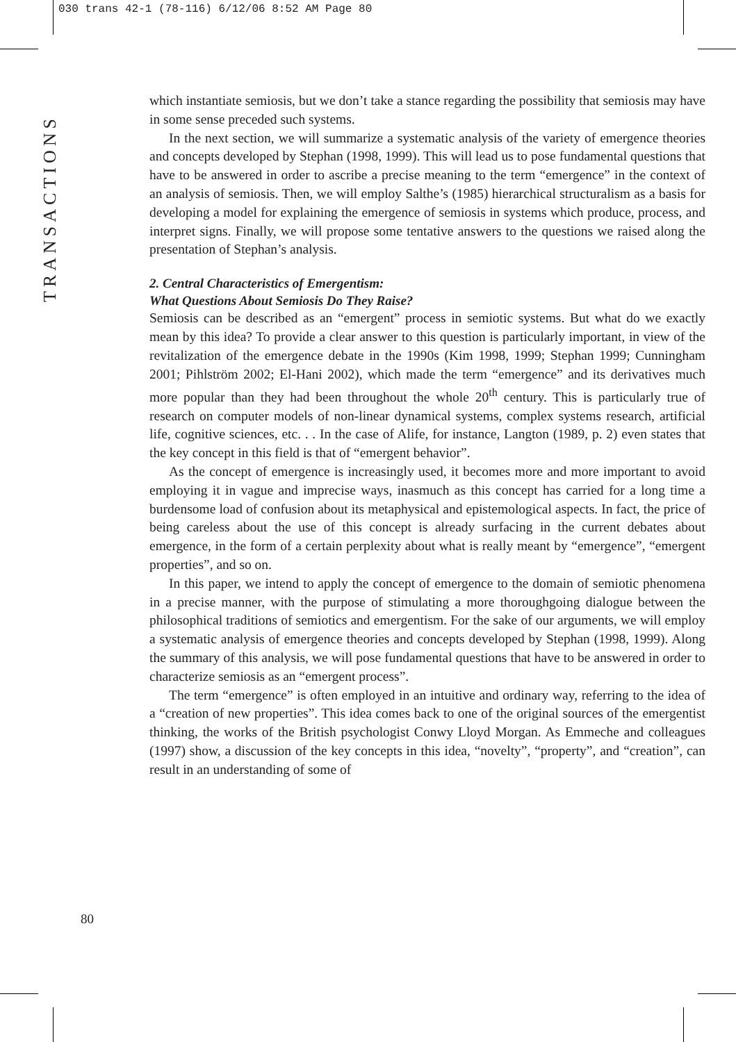030 trans 42-1 (78-116) 6/12/06 8:52 AM Page 80
TRANSACTIONS
which instantiate semiosis, but we don’t take a stance regarding the possibility that semiosis may have in some sense preceded such systems.
In the next section, we will summarize a systematic analysis of the variety of emergence theories and concepts developed by Stephan (1998, 1999). This will lead us to pose fundamental questions that have to be answered in order to ascribe a precise meaning to the term “emergence” in the context of an analysis of semiosis. Then, we will employ Salthe’s (1985) hierarchical structuralism as a basis for developing a model for explaining the emergence of semiosis in systems which produce, process, and interpret signs. Finally, we will propose some tentative answers to the questions we raised along the presentation of Stephan’s analysis.
2. Central Characteristics of Emergentism:
What Questions About Semiosis Do They Raise?
Semiosis can be described as an “emergent” process in semiotic systems. But what do we exactly mean by this idea? To provide a clear answer to this question is particularly important, in view of the revitalization of the emergence debate in the 1990s (Kim 1998, 1999; Stephan 1999; Cunningham 2001; Pihlström 2002; El-Hani 2002), which made the term “emergence” and its derivatives much more popular than they had been throughout the whole 20<sup>th</sup> century. This is particularly true of research on computer models of non-linear dynamical systems, complex systems research, artificial life, cognitive sciences, etc. . . In the case of Alife, for instance, Langton (1989, p. 2) even states that the key concept in this field is that of “emergent behavior”.
As the concept of emergence is increasingly used, it becomes more and more important to avoid employing it in vague and imprecise ways, inasmuch as this concept has carried for a long time a burdensome load of confusion about its metaphysical and epistemological aspects. In fact, the price of being careless about the use of this concept is already surfacing in the current debates about emergence, in the form of a certain perplexity about what is really meant by “emergence”, “emergent properties”, and so on.
In this paper, we intend to apply the concept of emergence to the domain of semiotic phenomena in a precise manner, with the purpose of stimulating a more thoroughgoing dialogue between the philosophical traditions of semiotics and emergentism. For the sake of our arguments, we will employ a systematic analysis of emergence theories and concepts developed by Stephan (1998, 1999). Along the summary of this analysis, we will pose fundamental questions that have to be answered in order to characterize semiosis as an “emergent process”.
The term “emergence” is often employed in an intuitive and ordinary way, referring to the idea of a “creation of new properties”. This idea comes back to one of the original sources of the emergentist thinking, the works of the British psychologist Conwy Lloyd Morgan. As Emmeche and colleagues (1997) show, a discussion of the key concepts in this idea, “novelty”, “property”, and “creation”, can result in an understanding of some of
80